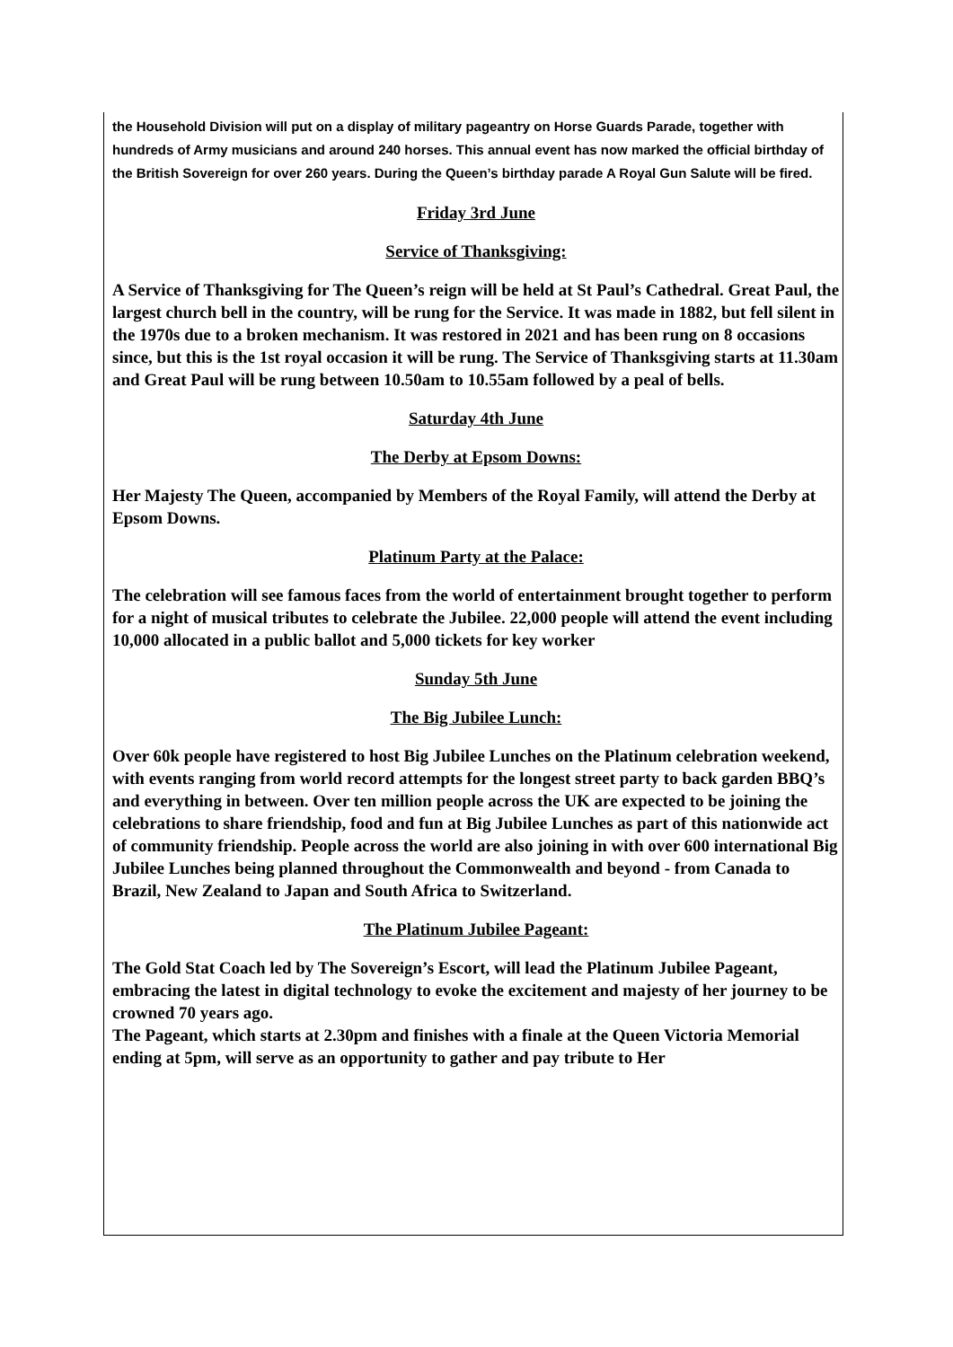the Household Division will put on a display of military pageantry on Horse Guards Parade, together with hundreds of Army musicians and around 240 horses. This annual event has now marked the official birthday of the British Sovereign for over 260 years. During the Queen’s birthday parade A Royal Gun Salute will be fired.
Friday 3rd June
Service of Thanksgiving:
A Service of Thanksgiving for The Queen’s reign will be held at St Paul’s Cathedral. Great Paul, the largest church bell in the country, will be rung for the Service. It was made in 1882, but fell silent in the 1970s due to a broken mechanism. It was restored in 2021 and has been rung on 8 occasions since, but this is the 1st royal occasion it will be rung. The Service of Thanksgiving starts at 11.30am and Great Paul will be rung between 10.50am to 10.55am followed by a peal of bells.
Saturday 4th June
The Derby at Epsom Downs:
Her Majesty The Queen, accompanied by Members of the Royal Family, will attend the Derby at Epsom Downs.
Platinum Party at the Palace:
The celebration will see famous faces from the world of entertainment brought together to perform for a night of musical tributes to celebrate the Jubilee. 22,000 people will attend the event including 10,000 allocated in a public ballot and 5,000 tickets for key worker
Sunday 5th June
The Big Jubilee Lunch:
Over 60k people have registered to host Big Jubilee Lunches on the Platinum celebration weekend, with events ranging from world record attempts for the longest street party to back garden BBQ’s and everything in between. Over ten million people across the UK are expected to be joining the celebrations to share friendship, food and fun at Big Jubilee Lunches as part of this nationwide act of community friendship. People across the world are also joining in with over 600 international Big Jubilee Lunches being planned throughout the Commonwealth and beyond - from Canada to Brazil, New Zealand to Japan and South Africa to Switzerland.
The Platinum Jubilee Pageant:
The Gold Stat Coach led by The Sovereign’s Escort, will lead the Platinum Jubilee Pageant, embracing the latest in digital technology to evoke the excitement and majesty of her journey to be crowned 70 years ago.
The Pageant, which starts at 2.30pm and finishes with a finale at the Queen Victoria Memorial ending at 5pm, will serve as an opportunity to gather and pay tribute to Her